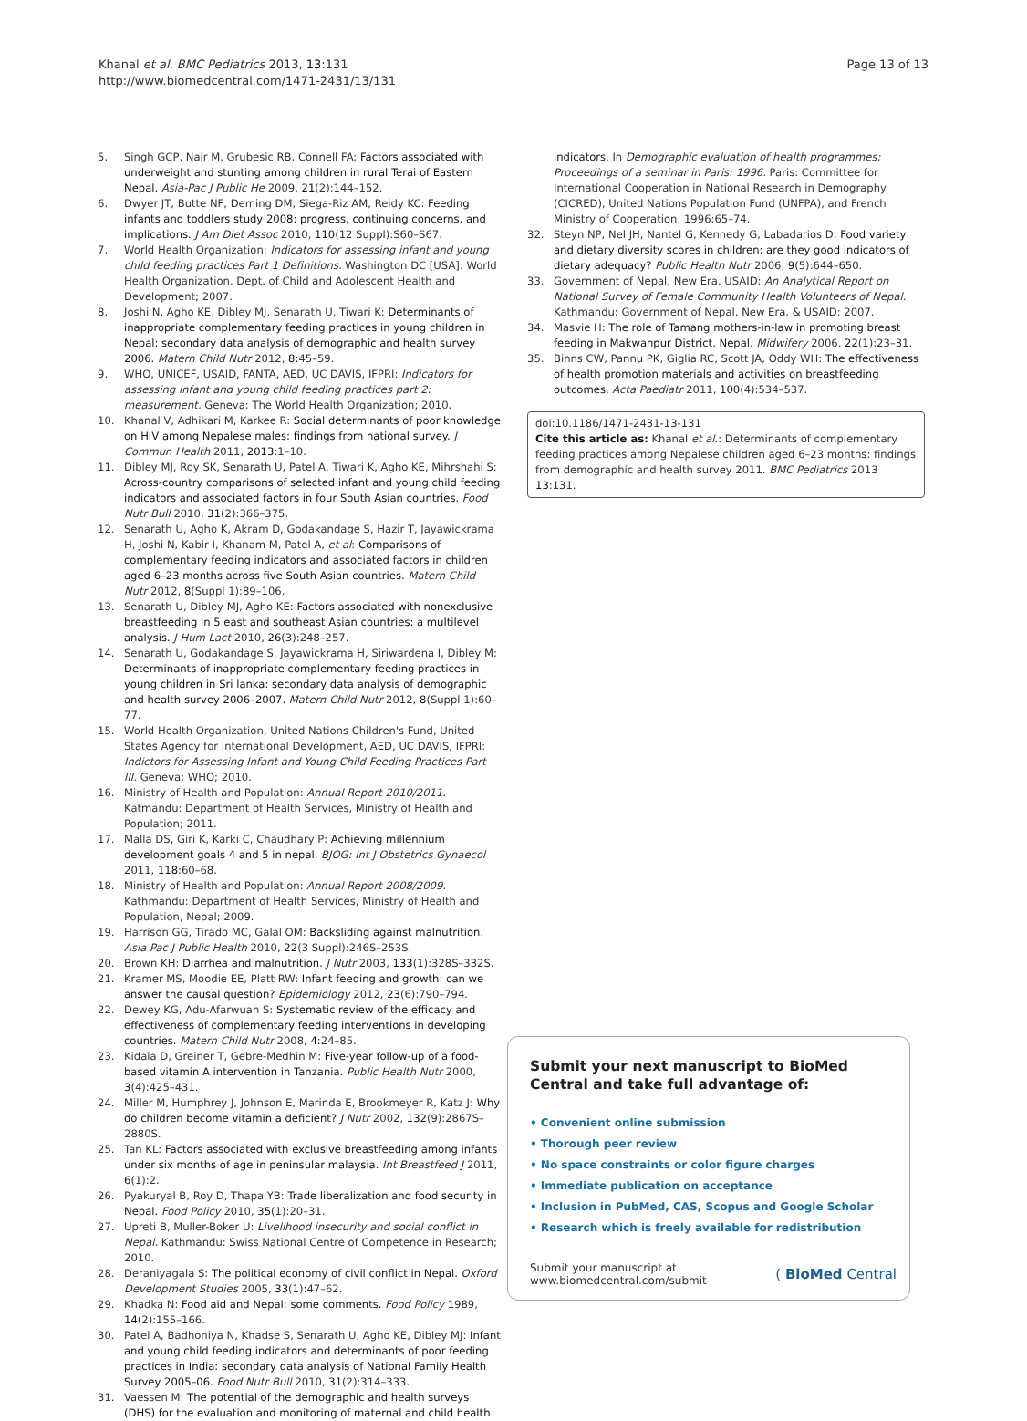Khanal et al. BMC Pediatrics 2013, 13:131
http://www.biomedcentral.com/1471-2431/13/131
Page 13 of 13
5. Singh GCP, Nair M, Grubesic RB, Connell FA: Factors associated with underweight and stunting among children in rural Terai of Eastern Nepal. Asia-Pac J Public He 2009, 21(2):144–152.
6. Dwyer JT, Butte NF, Deming DM, Siega-Riz AM, Reidy KC: Feeding infants and toddlers study 2008: progress, continuing concerns, and implications. J Am Diet Assoc 2010, 110(12 Suppl):S60–S67.
7. World Health Organization: Indicators for assessing infant and young child feeding practices Part 1 Definitions. Washington DC [USA]: World Health Organization. Dept. of Child and Adolescent Health and Development; 2007.
8. Joshi N, Agho KE, Dibley MJ, Senarath U, Tiwari K: Determinants of inappropriate complementary feeding practices in young children in Nepal: secondary data analysis of demographic and health survey 2006. Matern Child Nutr 2012, 8: 45–59.
9. WHO, UNICEF, USAID, FANTA, AED, UC DAVIS, IFPRI: Indicators for assessing infant and young child feeding practices part 2: measurement. Geneva: The World Health Organization; 2010.
10. Khanal V, Adhikari M, Karkee R: Social determinants of poor knowledge on HIV among Nepalese males: findings from national survey. J Commun Health 2011, 2013: 1–10.
11. Dibley MJ, Roy SK, Senarath U, Patel A, Tiwari K, Agho KE, Mihrshahi S: Across-country comparisons of selected infant and young child feeding indicators and associated factors in four South Asian countries. Food Nutr Bull 2010, 31(2):366–375.
12. Senarath U, Agho K, Akram D, Godakandage S, Hazir T, Jayawickrama H, Joshi N, Kabir I, Khanam M, Patel A, et al: Comparisons of complementary feeding indicators and associated factors in children aged 6–23 months across five South Asian countries. Matern Child Nutr 2012, 8(Suppl 1):89–106.
13. Senarath U, Dibley MJ, Agho KE: Factors associated with nonexclusive breastfeeding in 5 east and southeast Asian countries: a multilevel analysis. J Hum Lact 2010, 26(3):248–257.
14. Senarath U, Godakandage S, Jayawickrama H, Siriwardena I, Dibley M: Determinants of inappropriate complementary feeding practices in young children in Sri lanka: secondary data analysis of demographic and health survey 2006–2007. Matern Child Nutr 2012, 8(Suppl 1):60–77.
15. World Health Organization, United Nations Children's Fund, United States Agency for International Development, AED, UC DAVIS, IFPRI: Indictors for Assessing Infant and Young Child Feeding Practices Part III. Geneva: WHO; 2010.
16. Ministry of Health and Population: Annual Report 2010/2011. Katmandu: Department of Health Services, Ministry of Health and Population; 2011.
17. Malla DS, Giri K, Karki C, Chaudhary P: Achieving millennium development goals 4 and 5 in nepal. BJOG: Int J Obstetrics Gynaecol 2011, 118: 60–68.
18. Ministry of Health and Population: Annual Report 2008/2009. Kathmandu: Department of Health Services, Ministry of Health and Population, Nepal; 2009.
19. Harrison GG, Tirado MC, Galal OM: Backsliding against malnutrition. Asia Pac J Public Health 2010, 22(3 Suppl):246S–253S.
20. Brown KH: Diarrhea and malnutrition. J Nutr 2003, 133(1):328S–332S.
21. Kramer MS, Moodie EE, Platt RW: Infant feeding and growth: can we answer the causal question? Epidemiology 2012, 23(6):790–794.
22. Dewey KG, Adu-Afarwuah S: Systematic review of the efficacy and effectiveness of complementary feeding interventions in developing countries. Matern Child Nutr 2008, 4: 24–85.
23. Kidala D, Greiner T, Gebre-Medhin M: Five-year follow-up of a food-based vitamin A intervention in Tanzania. Public Health Nutr 2000, 3(4):425–431.
24. Miller M, Humphrey J, Johnson E, Marinda E, Brookmeyer R, Katz J: Why do children become vitamin a deficient? J Nutr 2002, 132(9):2867S–2880S.
25. Tan KL: Factors associated with exclusive breastfeeding among infants under six months of age in peninsular malaysia. Int Breastfeed J 2011, 6(1):2.
26. Pyakuryal B, Roy D, Thapa YB: Trade liberalization and food security in Nepal. Food Policy 2010, 35(1):20–31.
27. Upreti B, Muller-Boker U: Livelihood insecurity and social conflict in Nepal. Kathmandu: Swiss National Centre of Competence in Research; 2010.
28. Deraniyagala S: The political economy of civil conflict in Nepal. Oxford Development Studies 2005, 33(1):47–62.
29. Khadka N: Food aid and Nepal: some comments. Food Policy 1989, 14(2):155–166.
30. Patel A, Badhoniya N, Khadse S, Senarath U, Agho KE, Dibley MJ: Infant and young child feeding indicators and determinants of poor feeding practices in India: secondary data analysis of National Family Health Survey 2005–06. Food Nutr Bull 2010, 31(2):314–333.
31. Vaessen M: The potential of the demographic and health surveys (DHS) for the evaluation and monitoring of maternal and child health
indicators. In Demographic evaluation of health programmes: Proceedings of a seminar in Paris: 1996. Paris: Committee for International Cooperation in National Research in Demography (CICRED), United Nations Population Fund (UNFPA), and French Ministry of Cooperation; 1996:65–74.
32. Steyn NP, Nel JH, Nantel G, Kennedy G, Labadarios D: Food variety and dietary diversity scores in children: are they good indicators of dietary adequacy? Public Health Nutr 2006, 9(5):644–650.
33. Government of Nepal, New Era, USAID: An Analytical Report on National Survey of Female Community Health Volunteers of Nepal. Kathmandu: Government of Nepal, New Era, & USAID; 2007.
34. Masvie H: The role of Tamang mothers-in-law in promoting breast feeding in Makwanpur District, Nepal. Midwifery 2006, 22(1):23–31.
35. Binns CW, Pannu PK, Giglia RC, Scott JA, Oddy WH: The effectiveness of health promotion materials and activities on breastfeeding outcomes. Acta Paediatr 2011, 100(4):534–537.
doi:10.1186/1471-2431-13-131
Cite this article as: Khanal et al.: Determinants of complementary feeding practices among Nepalese children aged 6–23 months: findings from demographic and health survey 2011. BMC Pediatrics 2013 13:131.
Submit your next manuscript to BioMed Central and take full advantage of:
• Convenient online submission
• Thorough peer review
• No space constraints or color figure charges
• Immediate publication on acceptance
• Inclusion in PubMed, CAS, Scopus and Google Scholar
• Research which is freely available for redistribution
Submit your manuscript at
www.biomedcentral.com/submit
( BioMed Central